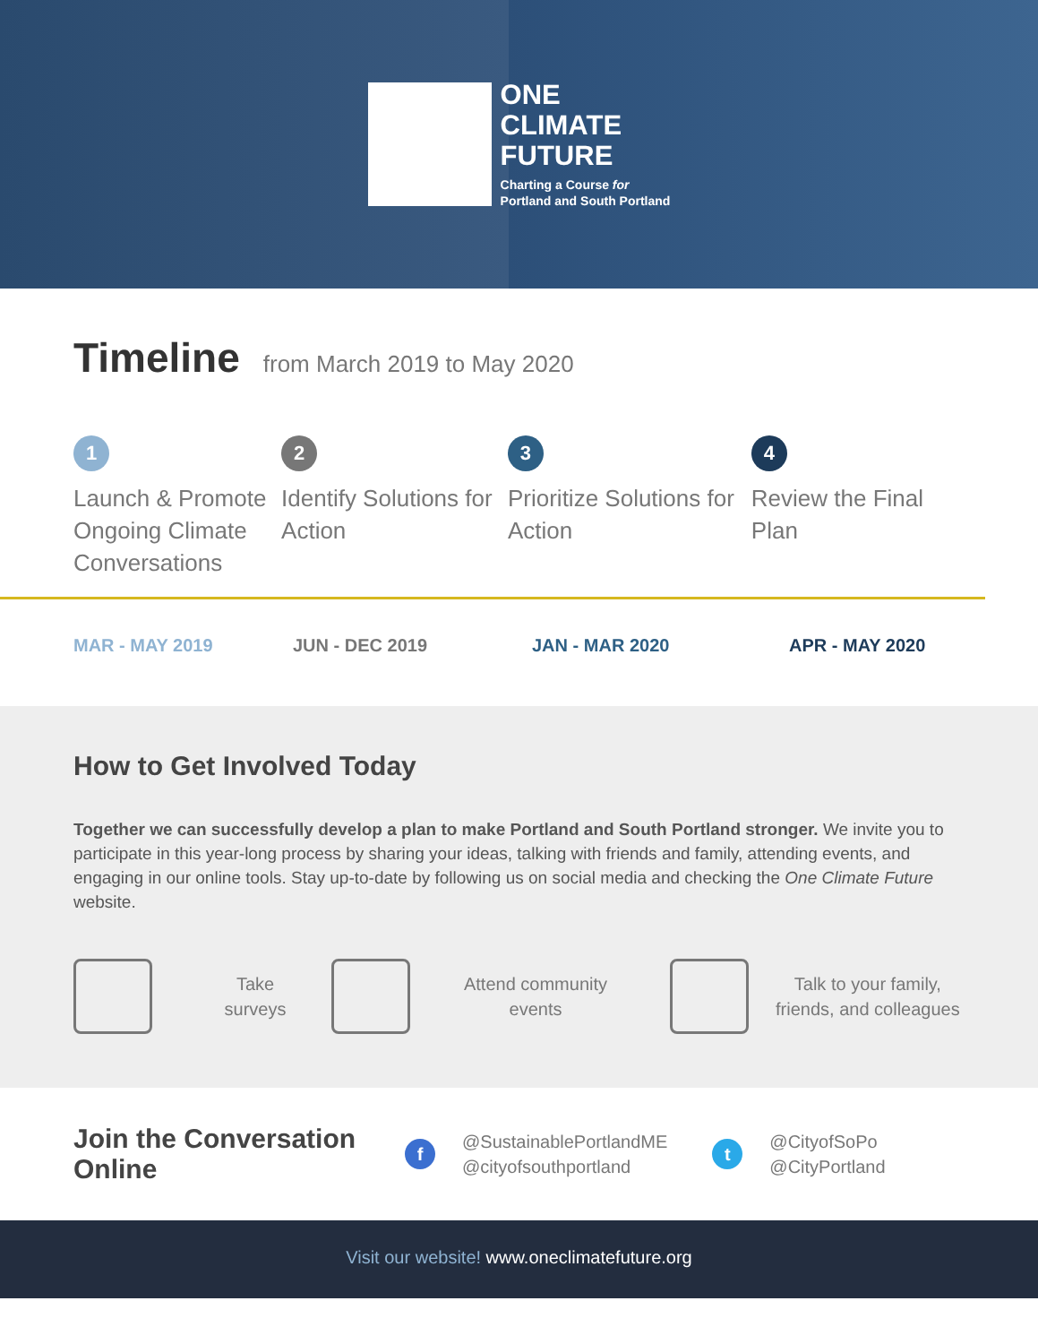ONE
CLIMATE
FUTURE
Charting a Course for
Portland and South Portland
Timeline
from March 2019 to May 2020
1
Launch & Promote Ongoing Climate Conversations
2
Identify Solutions for Action
3
Prioritize Solutions for Action
4
Review the Final Plan
MAR - MAY 2019 JUN - DEC 2019 JAN - MAR 2020 APR - MAY 2020
How to Get Involved Today
Together we can successfully develop a plan to make Portland and South Portland stronger. We invite you to participate in this year-long process by sharing your ideas, talking with friends and family, attending events, and engaging in our online tools. Stay up-to-date by following us on social media and checking the One Climate Future website.
Take
surveys
Attend community
events
Talk to your family,
friends, and colleagues
Join the Conversation Online
f
@SustainablePortlandME
@cityofsouthportland
t
@CityofSoPo
@CityPortland
Visit our website! www.oneclimatefuture.org